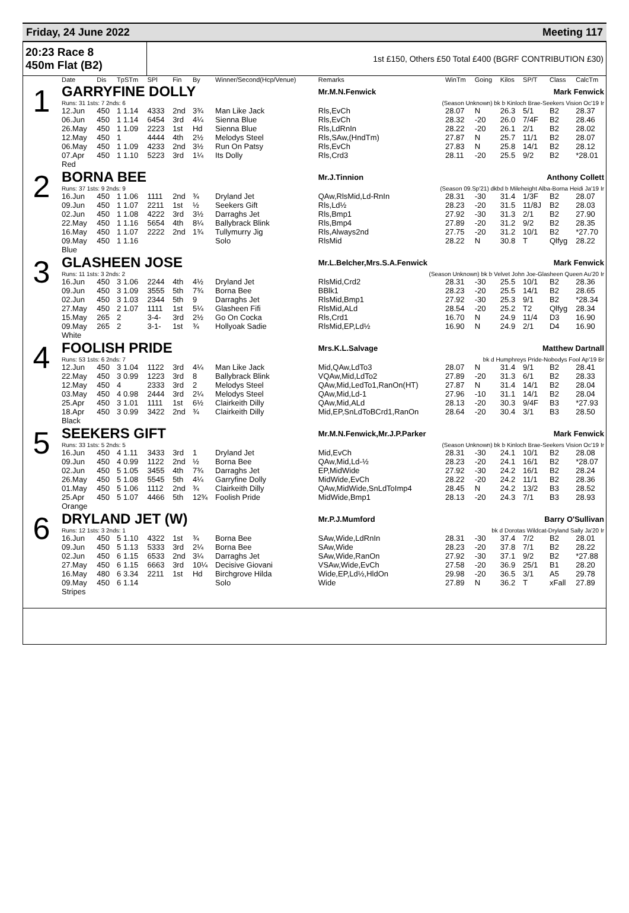Friday, 24 June 2022 Meeting 117
20:23 Race 8
450m Flat (B2)
1st £150, Others £50 Total £400 (BGRF CONTRIBUTION £30)
| | Date | Dis | TpSTm | SPl | Fin | By | Winner/Second(Hcp/Venue) | Remarks | WinTm | Going | Kilos | SP/T | Class | CalcTm |
| --- | --- | --- | --- | --- | --- | --- | --- | --- | --- | --- | --- | --- | --- | --- |
| 1 | GARRYFINE DOLLY | | | | | | | Mr.M.N.Fenwick Mark Fenwick | | | | | | |
| | Runs: 31 1sts: 7 2nds: 6 | | | | | | | (Season Unknown) bk b Kinloch Brae-Seekers Vision Oc'19 Ir | | | | | | |
| | 12.Jun | 450 | 1 1.14 | 4333 | 2nd | 3¾ | Man Like Jack | Rls,EvCh | 28.07 | N | 26.3 | 5/1 | B2 | 28.37 |
| | 06.Jun | 450 | 1 1.14 | 6454 | 3rd | 4¼ | Sienna Blue | Rls,EvCh | 28.32 | -20 | 26.0 | 7/4F | B2 | 28.46 |
| | 26.May | 450 | 1 1.09 | 2223 | 1st | Hd | Sienna Blue | Rls,LdRnIn | 28.22 | -20 | 26.1 | 2/1 | B2 | 28.02 |
| | 12.May | 450 | 1 | 4444 | 4th | 2½ | Melodys Steel | Rls,SAw,(HndTm) | 27.87 | N | 25.7 | 11/1 | B2 | 28.07 |
| | 06.May | 450 | 1 1.09 | 4233 | 2nd | 3½ | Run On Patsy | Rls,EvCh | 27.83 | N | 25.8 | 14/1 | B2 | 28.12 |
| | 07.Apr | 450 | 1 1.10 | 5223 | 3rd | 1¼ | Its Dolly | Rls,Crd3 | 28.11 | -20 | 25.5 | 9/2 | B2 | *28.01 |
| | Red | | | | | | | | | | | | | |
| 2 | BORNA BEE | | | | | | | Mr.J.Tinnion Anthony Collett | | | | | | |
| | Runs: 37 1sts: 9 2nds: 9 | | | | | | | (Season 09.Sp'21) dkbd b Mileheight Alba-Borna Heidi Ja'19 Ir | | | | | | |
| | 16.Jun | 450 | 1 1.06 | 1111 | 2nd | ¾ | Dryland Jet | QAw,RlsMid,Ld-RnIn | 28.31 | -30 | 31.4 | 1/3F | B2 | 28.07 |
| | 09.Jun | 450 | 1 1.07 | 2211 | 1st | ½ | Seekers Gift | Rls,Ld½ | 28.23 | -20 | 31.5 | 11/8J | B2 | 28.03 |
| | 02.Jun | 450 | 1 1.08 | 4222 | 3rd | 3½ | Darraghs Jet | Rls,Bmp1 | 27.92 | -30 | 31.3 | 2/1 | B2 | 27.90 |
| | 22.May | 450 | 1 1.16 | 5654 | 4th | 8¼ | Ballybrack Blink | Rls,Bmp4 | 27.89 | -20 | 31.2 | 9/2 | B2 | 28.35 |
| | 16.May | 450 | 1 1.07 | 2222 | 2nd | 1¾ | Tullymurry Jig | Rls,Always2nd | 27.75 | -20 | 31.2 | 10/1 | B2 | *27.70 |
| | 09.May | 450 | 1 1.16 | | | | Solo | RlsMid | 28.22 | N | 30.8 | T | Qlfyg | 28.22 |
| | Blue | | | | | | | | | | | | | |
| 3 | GLASHEEN JOSE | | | | | | | Mr.L.Belcher,Mrs.S.A.Fenwick Mark Fenwick | | | | | | |
| | Runs: 11 1sts: 3 2nds: 2 | | | | | | | (Season Unknown) bk b Velvet John Joe-Glasheen Queen Au'20 Ir | | | | | | |
| | 16.Jun | 450 | 3 1.06 | 2244 | 4th | 4½ | Dryland Jet | RlsMid,Crd2 | 28.31 | -30 | 25.5 | 10/1 | B2 | 28.36 |
| | 09.Jun | 450 | 3 1.09 | 3555 | 5th | 7¾ | Borna Bee | BBlk1 | 28.23 | -20 | 25.5 | 14/1 | B2 | 28.65 |
| | 02.Jun | 450 | 3 1.03 | 2344 | 5th | 9 | Darraghs Jet | RlsMid,Bmp1 | 27.92 | -30 | 25.3 | 9/1 | B2 | *28.34 |
| | 27.May | 450 | 2 1.07 | 1111 | 1st | 5¼ | Glasheen Fifi | RlsMid,ALd | 28.54 | -20 | 25.2 | T2 | Qlfyg | 28.34 |
| | 15.May | 265 | 2 | 3-4- | 3rd | 2½ | Go On Cocka | Rls,Crd1 | 16.70 | N | 24.9 | 11/4 | D3 | 16.90 |
| | 09.May | 265 | 2 | 3-1- | 1st | ¾ | Hollyoak Sadie | RlsMid,EP,Ld½ | 16.90 | N | 24.9 | 2/1 | D4 | 16.90 |
| | White | | | | | | | | | | | | | |
| 4 | FOOLISH PRIDE | | | | | | | Mrs.K.L.Salvage Matthew Dartnall | | | | | | |
| | Runs: 53 1sts: 6 2nds: 7 | | | | | | | bk d Humphreys Pride-Nobodys Fool Ap'19 Br | | | | | | |
| | 12.Jun | 450 | 3 1.04 | 1122 | 3rd | 4¼ | Man Like Jack | Mid,QAw,LdTo3 | 28.07 | N | 31.4 | 9/1 | B2 | 28.41 |
| | 22.May | 450 | 3 0.99 | 1223 | 3rd | 8 | Ballybrack Blink | VQAw,Mid,LdTo2 | 27.89 | -20 | 31.3 | 6/1 | B2 | 28.33 |
| | 12.May | 450 | 4 | 2333 | 3rd | 2 | Melodys Steel | QAw,Mid,LedTo1,RanOn(HT) | 27.87 | N | 31.4 | 14/1 | B2 | 28.04 |
| | 03.May | 450 | 4 0.98 | 2444 | 3rd | 2¼ | Melodys Steel | QAw,Mid,Ld-1 | 27.96 | -10 | 31.1 | 14/1 | B2 | 28.04 |
| | 25.Apr | 450 | 3 1.01 | 1111 | 1st | 6½ | Clairkeith Dilly | QAw,Mid,ALd | 28.13 | -20 | 30.3 | 9/4F | B3 | *27.93 |
| | 18.Apr | 450 | 3 0.99 | 3422 | 2nd | ¾ | Clairkeith Dilly | Mid,EP,SnLdToBCrd1,RanOn | 28.64 | -20 | 30.4 | 3/1 | B3 | 28.50 |
| | Black | | | | | | | | | | | | | |
| 5 | SEEKERS GIFT | | | | | | | Mr.M.N.Fenwick,Mr.J.P.Parker Mark Fenwick | | | | | | |
| | Runs: 33 1sts: 5 2nds: 5 | | | | | | | (Season Unknown) bk b Kinloch Brae-Seekers Vision Oc'19 Ir | | | | | | |
| | 16.Jun | 450 | 4 1.11 | 3433 | 3rd | 1 | Dryland Jet | Mid,EvCh | 28.31 | -30 | 24.1 | 10/1 | B2 | 28.08 |
| | 09.Jun | 450 | 4 0.99 | 1122 | 2nd | ½ | Borna Bee | QAw,Mid,Ld-½ | 28.23 | -20 | 24.1 | 16/1 | B2 | *28.07 |
| | 02.Jun | 450 | 5 1.05 | 3455 | 4th | 7¾ | Darraghs Jet | EP,MidWide | 27.92 | -30 | 24.2 | 16/1 | B2 | 28.24 |
| | 26.May | 450 | 5 1.08 | 5545 | 5th | 4¼ | Garryfine Dolly | MidWide,EvCh | 28.22 | -20 | 24.2 | 11/1 | B2 | 28.36 |
| | 01.May | 450 | 5 1.06 | 1112 | 2nd | ¾ | Clairkeith Dilly | QAw,MidWide,SnLdToImp4 | 28.45 | N | 24.2 | 13/2 | B3 | 28.52 |
| | 25.Apr | 450 | 5 1.07 | 4466 | 5th | 12¾ | Foolish Pride | MidWide,Bmp1 | 28.13 | -20 | 24.3 | 7/1 | B3 | 28.93 |
| | Orange | | | | | | | | | | | | | |
| 6 | DRYLAND JET (W) | | | | | | | Mr.P.J.Mumford Barry O'Sullivan | | | | | | |
| | Runs: 12 1sts: 3 2nds: 1 | | | | | | | bk d Dorotas Wildcat-Dryland Sally Ja'20 Ir | | | | | | |
| | 16.Jun | 450 | 5 1.10 | 4322 | 1st | ¾ | Borna Bee | SAw,Wide,LdRnIn | 28.31 | -30 | 37.4 | 7/2 | B2 | 28.01 |
| | 09.Jun | 450 | 5 1.13 | 5333 | 3rd | 2¼ | Borna Bee | SAw,Wide | 28.23 | -20 | 37.8 | 7/1 | B2 | 28.22 |
| | 02.Jun | 450 | 6 1.15 | 6533 | 2nd | 3¼ | Darraghs Jet | SAw,Wide,RanOn | 27.92 | -30 | 37.1 | 9/2 | B2 | *27.88 |
| | 27.May | 450 | 6 1.15 | 6663 | 3rd | 10¼ | Decisive Giovani | VSAw,Wide,EvCh | 27.58 | -20 | 36.9 | 25/1 | B1 | 28.20 |
| | 16.May | 480 | 6 3.34 | 2211 | 1st | Hd | Birchgrove Hilda | Wide,EP,Ld½,HldOn | 29.98 | -20 | 36.5 | 3/1 | A5 | 29.78 |
| | 09.May | 450 | 6 1.14 | | | | Solo | Wide | 27.89 | N | 36.2 | T | xFall | 27.89 |
| | Stripes | | | | | | | | | | | | | |